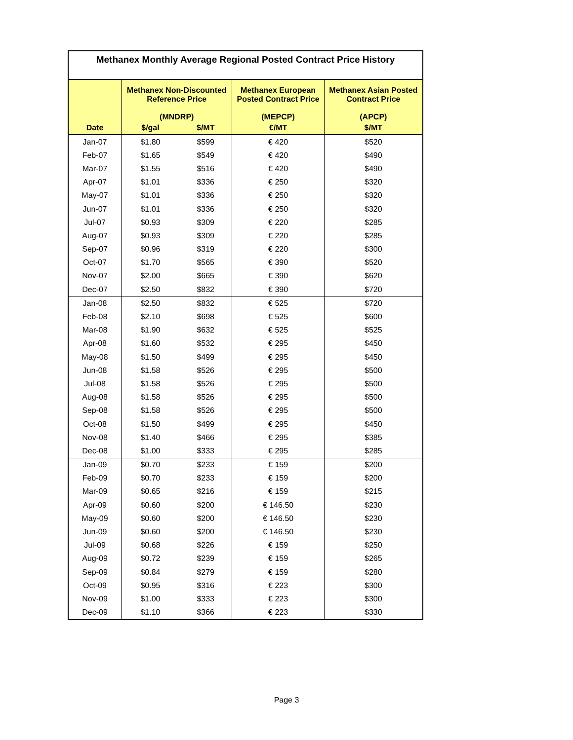| Methanex Monthly Average Regional Posted Contract Price History | | | | |
| | Methanex Non-Discounted Reference Price (MNDRP) | | Methanex European Posted Contract Price (MEPCP) | Methanex Asian Posted Contract Price (APCP) |
| Date | $/gal | $/MT | €/MT | $/MT |
| Jan-07 | $1.80 | $599 | € 420 | $520 |
| Feb-07 | $1.65 | $549 | € 420 | $490 |
| Mar-07 | $1.55 | $516 | € 420 | $490 |
| Apr-07 | $1.01 | $336 | € 250 | $320 |
| May-07 | $1.01 | $336 | € 250 | $320 |
| Jun-07 | $1.01 | $336 | € 250 | $320 |
| Jul-07 | $0.93 | $309 | € 220 | $285 |
| Aug-07 | $0.93 | $309 | € 220 | $285 |
| Sep-07 | $0.96 | $319 | € 220 | $300 |
| Oct-07 | $1.70 | $565 | € 390 | $520 |
| Nov-07 | $2.00 | $665 | € 390 | $620 |
| Dec-07 | $2.50 | $832 | € 390 | $720 |
| Jan-08 | $2.50 | $832 | € 525 | $720 |
| Feb-08 | $2.10 | $698 | € 525 | $600 |
| Mar-08 | $1.90 | $632 | € 525 | $525 |
| Apr-08 | $1.60 | $532 | € 295 | $450 |
| May-08 | $1.50 | $499 | € 295 | $450 |
| Jun-08 | $1.58 | $526 | € 295 | $500 |
| Jul-08 | $1.58 | $526 | € 295 | $500 |
| Aug-08 | $1.58 | $526 | € 295 | $500 |
| Sep-08 | $1.58 | $526 | € 295 | $500 |
| Oct-08 | $1.50 | $499 | € 295 | $450 |
| Nov-08 | $1.40 | $466 | € 295 | $385 |
| Dec-08 | $1.00 | $333 | € 295 | $285 |
| Jan-09 | $0.70 | $233 | € 159 | $200 |
| Feb-09 | $0.70 | $233 | € 159 | $200 |
| Mar-09 | $0.65 | $216 | € 159 | $215 |
| Apr-09 | $0.60 | $200 | € 146.50 | $230 |
| May-09 | $0.60 | $200 | € 146.50 | $230 |
| Jun-09 | $0.60 | $200 | € 146.50 | $230 |
| Jul-09 | $0.68 | $226 | € 159 | $250 |
| Aug-09 | $0.72 | $239 | € 159 | $265 |
| Sep-09 | $0.84 | $279 | € 159 | $280 |
| Oct-09 | $0.95 | $316 | € 223 | $300 |
| Nov-09 | $1.00 | $333 | € 223 | $300 |
| Dec-09 | $1.10 | $366 | € 223 | $330 |
Page 3